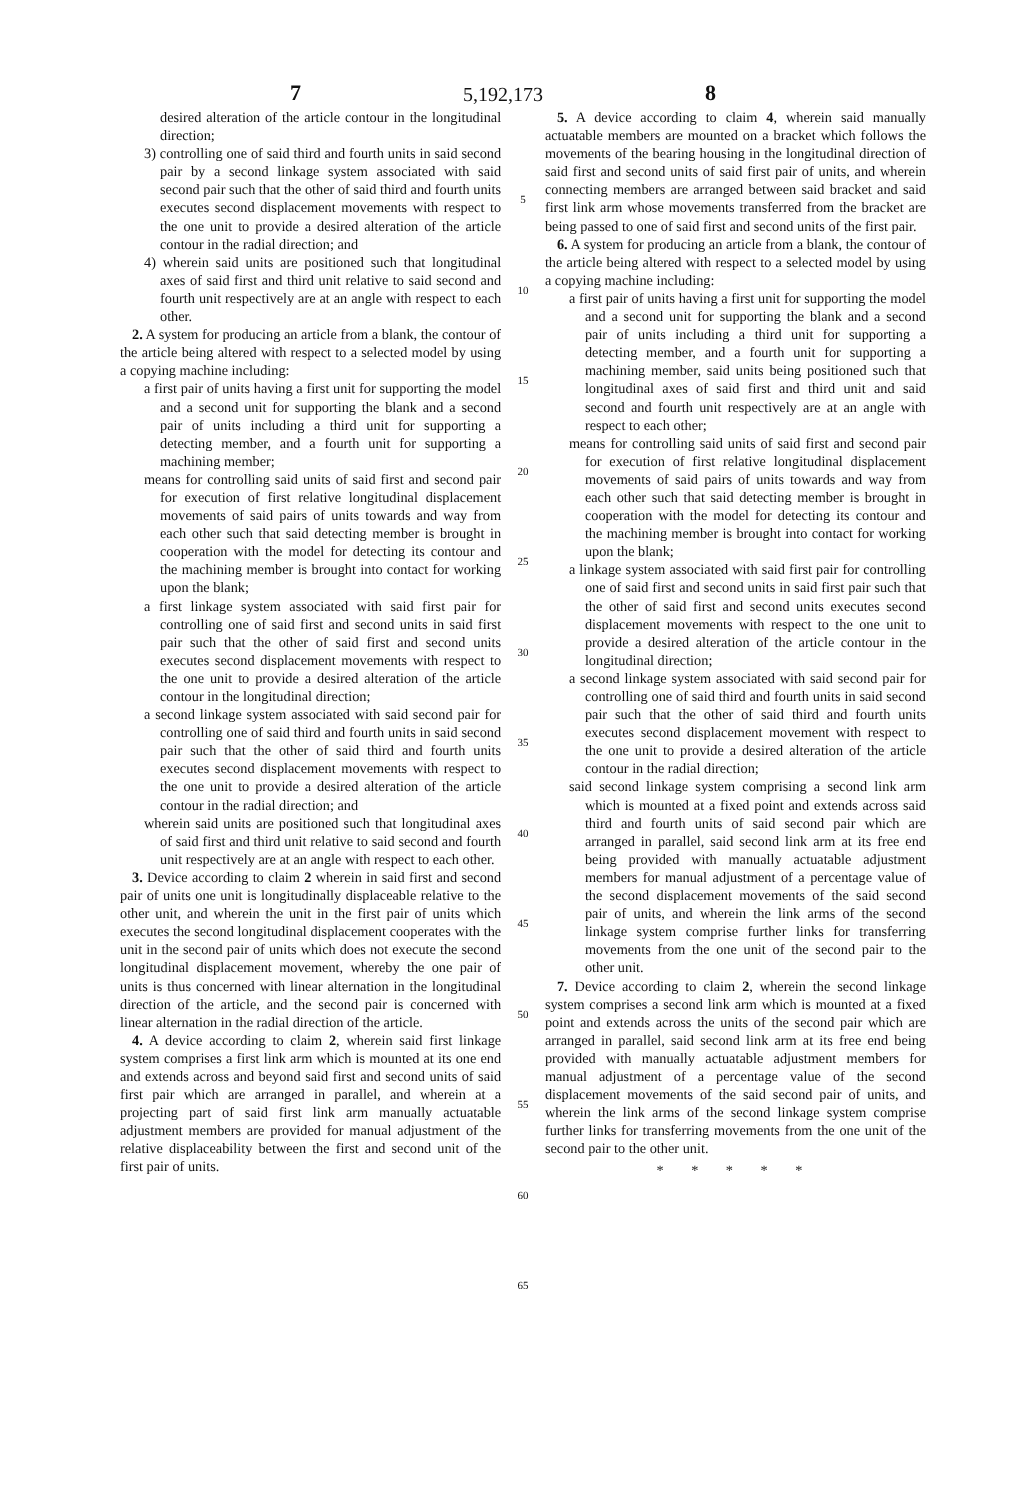7 5,192,173 8
desired alteration of the article contour in the longitudinal direction;
3) controlling one of said third and fourth units in said second pair by a second linkage system associated with said second pair such that the other of said third and fourth units executes second displacement movements with respect to the one unit to provide a desired alteration of the article contour in the radial direction; and
4) wherein said units are positioned such that longitudinal axes of said first and third unit relative to said second and fourth unit respectively are at an angle with respect to each other.
2. A system for producing an article from a blank, the contour of the article being altered with respect to a selected model by using a copying machine including:
a first pair of units having a first unit for supporting the model and a second unit for supporting the blank and a second pair of units including a third unit for supporting a detecting member, and a fourth unit for supporting a machining member;
means for controlling said units of said first and second pair for execution of first relative longitudinal displacement movements of said pairs of units towards and way from each other such that said detecting member is brought in cooperation with the model for detecting its contour and the machining member is brought into contact for working upon the blank;
a first linkage system associated with said first pair for controlling one of said first and second units in said first pair such that the other of said first and second units executes second displacement movements with respect to the one unit to provide a desired alteration of the article contour in the longitudinal direction;
a second linkage system associated with said second pair for controlling one of said third and fourth units in said second pair such that the other of said third and fourth units executes second displacement movements with respect to the one unit to provide a desired alteration of the article contour in the radial direction; and
wherein said units are positioned such that longitudinal axes of said first and third unit relative to said second and fourth unit respectively are at an angle with respect to each other.
3. Device according to claim 2 wherein in said first and second pair of units one unit is longitudinally displaceable relative to the other unit, and wherein the unit in the first pair of units which executes the second longitudinal displacement cooperates with the unit in the second pair of units which does not execute the second longitudinal displacement movement, whereby the one pair of units is thus concerned with linear alternation in the longitudinal direction of the article, and the second pair is concerned with linear alternation in the radial direction of the article.
4. A device according to claim 2, wherein said first linkage system comprises a first link arm which is mounted at its one end and extends across and beyond said first and second units of said first pair which are arranged in parallel, and wherein at a projecting part of said first link arm manually actuatable adjustment members are provided for manual adjustment of the relative displaceability between the first and second unit of the first pair of units.
5
10
15
20
25
30
35
40
45
50
55
60
65
5. A device according to claim 4, wherein said manually actuatable members are mounted on a bracket which follows the movements of the bearing housing in the longitudinal direction of said first and second units of said first pair of units, and wherein connecting members are arranged between said bracket and said first link arm whose movements transferred from the bracket are being passed to one of said first and second units of the first pair.
6. A system for producing an article from a blank, the contour of the article being altered with respect to a selected model by using a copying machine including:
a first pair of units having a first unit for supporting the model and a second unit for supporting the blank and a second pair of units including a third unit for supporting a detecting member, and a fourth unit for supporting a machining member, said units being positioned such that longitudinal axes of said first and third unit and said second and fourth unit respectively are at an angle with respect to each other;
means for controlling said units of said first and second pair for execution of first relative longitudinal displacement movements of said pairs of units towards and way from each other such that said detecting member is brought in cooperation with the model for detecting its contour and the machining member is brought into contact for working upon the blank;
a linkage system associated with said first pair for controlling one of said first and second units in said first pair such that the other of said first and second units executes second displacement movements with respect to the one unit to provide a desired alteration of the article contour in the longitudinal direction;
a second linkage system associated with said second pair for controlling one of said third and fourth units in said second pair such that the other of said third and fourth units executes second displacement movement with respect to the one unit to provide a desired alteration of the article contour in the radial direction;
said second linkage system comprising a second link arm which is mounted at a fixed point and extends across said third and fourth units of said second pair which are arranged in parallel, said second link arm at its free end being provided with manually actuatable adjustment members for manual adjustment of a percentage value of the second displacement movements of the said second pair of units, and wherein the link arms of the second linkage system comprise further links for transferring movements from the one unit of the second pair to the other unit.
7. Device according to claim 2, wherein the second linkage system comprises a second link arm which is mounted at a fixed point and extends across the units of the second pair which are arranged in parallel, said second link arm at its free end being provided with manually actuatable adjustment members for manual adjustment of a percentage value of the second displacement movements of the said second pair of units, and wherein the link arms of the second linkage system comprise further links for transferring movements from the one unit of the second pair to the other unit.
* * * * *